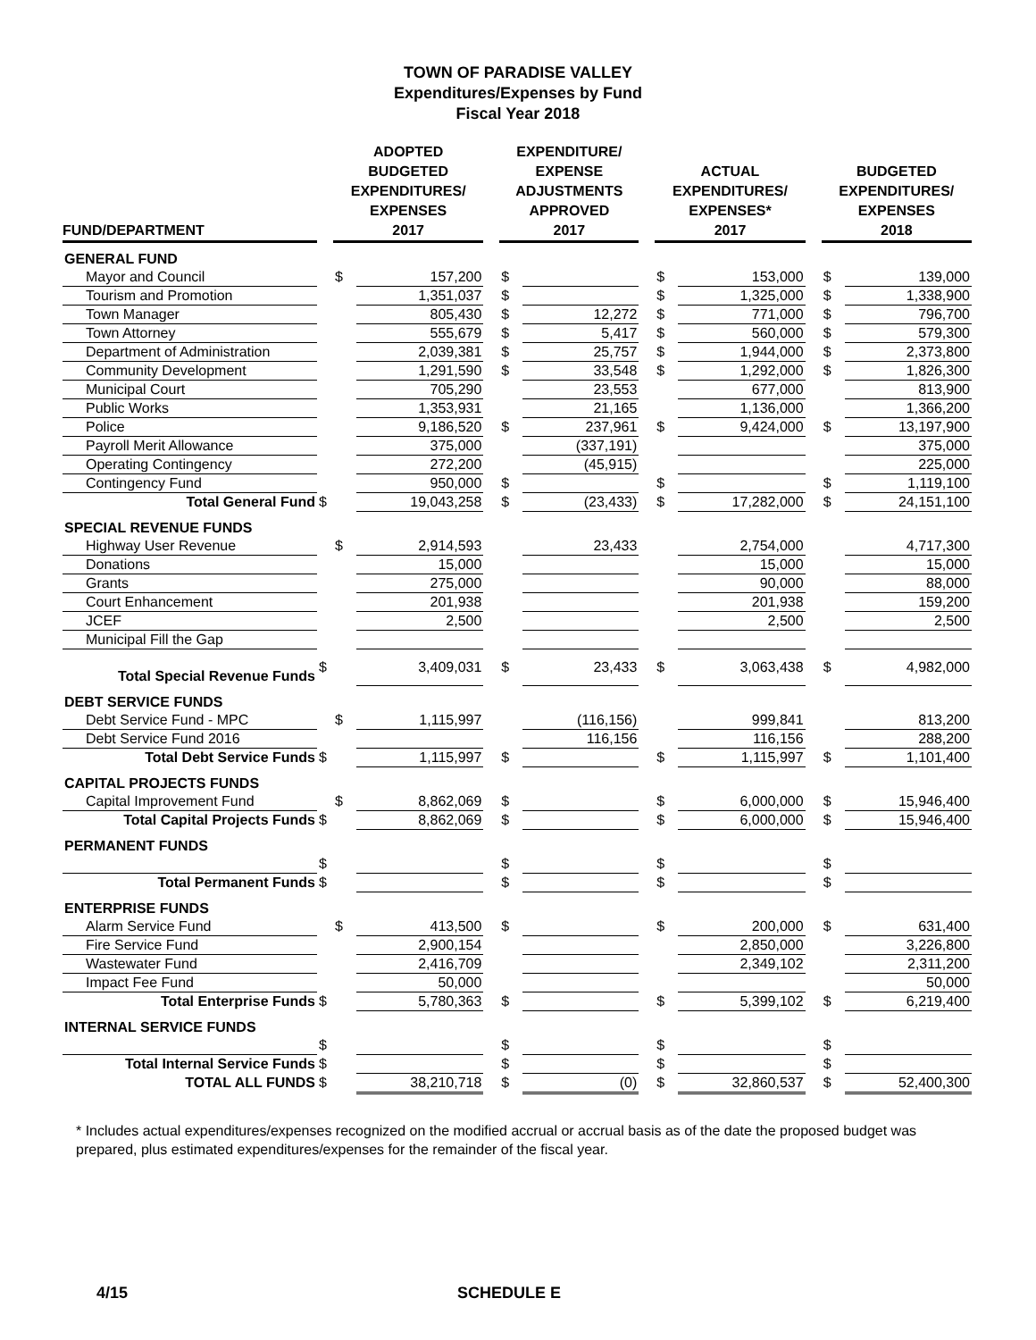TOWN OF PARADISE VALLEY
Expenditures/Expenses by Fund
Fiscal Year 2018
| FUND/DEPARTMENT | | ADOPTED BUDGETED EXPENDITURES/ EXPENSES 2017 | | | EXPENDITURE/ EXPENSE ADJUSTMENTS APPROVED 2017 | | | ACTUAL EXPENDITURES/ EXPENSES* 2017 | | | BUDGETED EXPENDITURES/ EXPENSES 2018 | |
| --- | --- | --- | --- | --- | --- | --- | --- | --- | --- | --- | --- | --- |
| GENERAL FUND | | | | | | | | | | | | |
| Mayor and Council | | $ | 157,200 | | $ | | | $ | 153,000 | | $ | 139,000 |
| Tourism and Promotion | | | 1,351,037 | | $ | | | $ | 1,325,000 | | $ | 1,338,900 |
| Town Manager | | | 805,430 | | $ | 12,272 | | $ | 771,000 | | $ | 796,700 |
| Town Attorney | | | 555,679 | | $ | 5,417 | | $ | 560,000 | | $ | 579,300 |
| Department of Administration | | | 2,039,381 | | $ | 25,757 | | $ | 1,944,000 | | $ | 2,373,800 |
| Community Development | | | 1,291,590 | | $ | 33,548 | | $ | 1,292,000 | | $ | 1,826,300 |
| Municipal Court | | | 705,290 | | | 23,553 | | | 677,000 | | | 813,900 |
| Public Works | | | 1,353,931 | | | 21,165 | | | 1,136,000 | | | 1,366,200 |
| Police | | | 9,186,520 | | $ | 237,961 | | $ | 9,424,000 | | $ | 13,197,900 |
| Payroll Merit Allowance | | | 375,000 | | | (337,191) | | | | | | 375,000 |
| Operating Contingency | | | 272,200 | | | (45,915) | | | | | | 225,000 |
| Contingency Fund | | | 950,000 | | $ | | | $ | | | $ | 1,119,100 |
| Total General Fund | $ | | 19,043,258 | | $ | (23,433) | | $ | 17,282,000 | | $ | 24,151,100 |
| SPECIAL REVENUE FUNDS | | | | | | | | | | | | |
| Highway User Revenue | | $ | 2,914,593 | | | 23,433 | | | 2,754,000 | | | 4,717,300 |
| Donations | | | 15,000 | | | | | | 15,000 | | | 15,000 |
| Grants | | | 275,000 | | | | | | 90,000 | | | 88,000 |
| Court Enhancement | | | 201,938 | | | | | | 201,938 | | | 159,200 |
| JCEF | | | 2,500 | | | | | | 2,500 | | | 2,500 |
| Municipal Fill the Gap | | | | | | | | | | | | |
| Total Special Revenue Funds | $ | | 3,409,031 | | $ | 23,433 | | $ | 3,063,438 | | $ | 4,982,000 |
| DEBT SERVICE FUNDS | | | | | | | | | | | | |
| Debt Service Fund - MPC | | $ | 1,115,997 | | | (116,156) | | | 999,841 | | | 813,200 |
| Debt Service Fund 2016 | | | | | | 116,156 | | | 116,156 | | | 288,200 |
| Total Debt Service Funds | $ | | 1,115,997 | | $ | | | $ | 1,115,997 | | $ | 1,101,400 |
| CAPITAL PROJECTS FUNDS | | | | | | | | | | | | |
| Capital Improvement Fund | | $ | 8,862,069 | | $ | | | $ | 6,000,000 | | $ | 15,946,400 |
| Total Capital Projects Funds | $ | | 8,862,069 | | $ | | | $ | 6,000,000 | | $ | 15,946,400 |
| PERMANENT FUNDS | | | | | | | | | | | | |
| | $ | | | | $ | | | $ | | | $ | |
| Total Permanent Funds | $ | | | | $ | | | $ | | | $ | |
| ENTERPRISE FUNDS | | | | | | | | | | | | |
| Alarm Service Fund | | $ | 413,500 | | $ | | | $ | 200,000 | | $ | 631,400 |
| Fire Service Fund | | | 2,900,154 | | | | | | 2,850,000 | | | 3,226,800 |
| Wastewater Fund | | | 2,416,709 | | | | | | 2,349,102 | | | 2,311,200 |
| Impact Fee Fund | | | 50,000 | | | | | | | | | 50,000 |
| Total Enterprise Funds | $ | | 5,780,363 | | $ | | | $ | 5,399,102 | | $ | 6,219,400 |
| INTERNAL SERVICE FUNDS | | | | | | | | | | | | |
| | $ | | | | $ | | | $ | | | $ | |
| Total Internal Service Funds | $ | | | | $ | | | $ | | | $ | |
| TOTAL ALL FUNDS | $ | | 38,210,718 | | $ | (0) | | $ | 32,860,537 | | $ | 52,400,300 |
* Includes actual expenditures/expenses recognized on the modified accrual or accrual basis as of the date the proposed budget was prepared, plus estimated expenditures/expenses for the remainder of the fiscal year.
4/15 SCHEDULE E